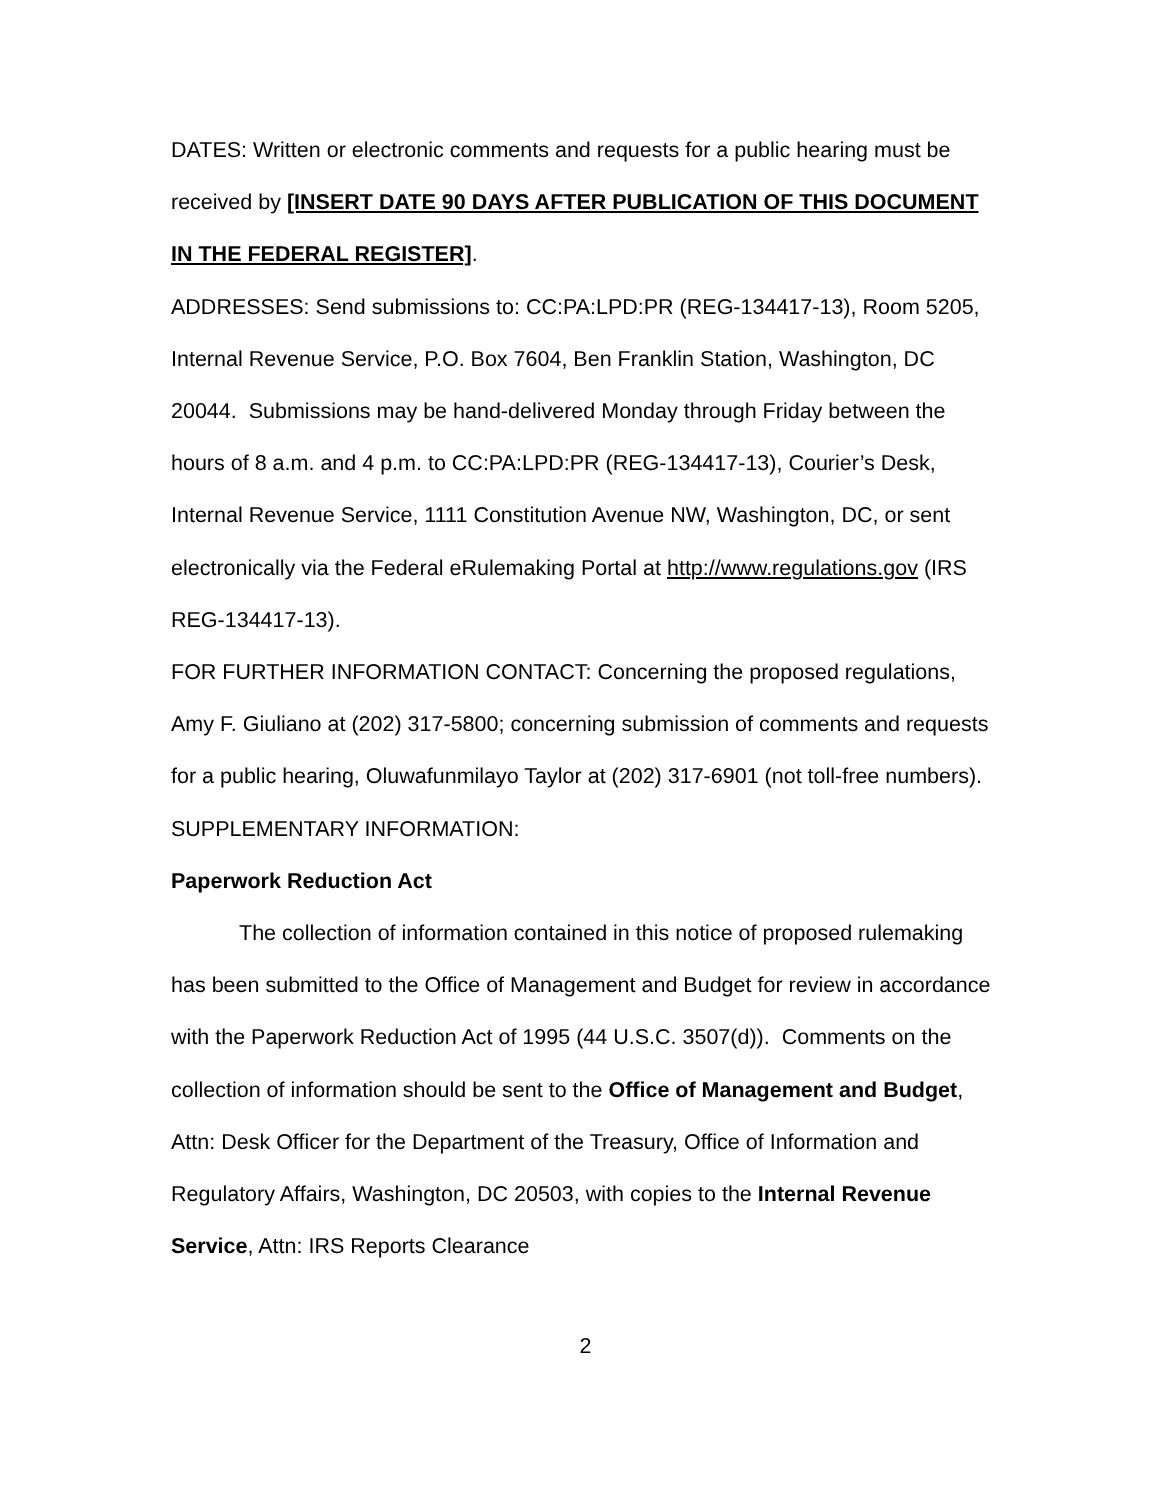DATES: Written or electronic comments and requests for a public hearing must be received by [INSERT DATE 90 DAYS AFTER PUBLICATION OF THIS DOCUMENT IN THE FEDERAL REGISTER].
ADDRESSES: Send submissions to: CC:PA:LPD:PR (REG-134417-13), Room 5205, Internal Revenue Service, P.O. Box 7604, Ben Franklin Station, Washington, DC 20044. Submissions may be hand-delivered Monday through Friday between the hours of 8 a.m. and 4 p.m. to CC:PA:LPD:PR (REG-134417-13), Courier’s Desk, Internal Revenue Service, 1111 Constitution Avenue NW, Washington, DC, or sent electronically via the Federal eRulemaking Portal at http://www.regulations.gov (IRS REG-134417-13).
FOR FURTHER INFORMATION CONTACT: Concerning the proposed regulations, Amy F. Giuliano at (202) 317-5800; concerning submission of comments and requests for a public hearing, Oluwafunmilayo Taylor at (202) 317-6901 (not toll-free numbers).
SUPPLEMENTARY INFORMATION:
Paperwork Reduction Act
The collection of information contained in this notice of proposed rulemaking has been submitted to the Office of Management and Budget for review in accordance with the Paperwork Reduction Act of 1995 (44 U.S.C. 3507(d)). Comments on the collection of information should be sent to the Office of Management and Budget, Attn: Desk Officer for the Department of the Treasury, Office of Information and Regulatory Affairs, Washington, DC 20503, with copies to the Internal Revenue Service, Attn: IRS Reports Clearance
2